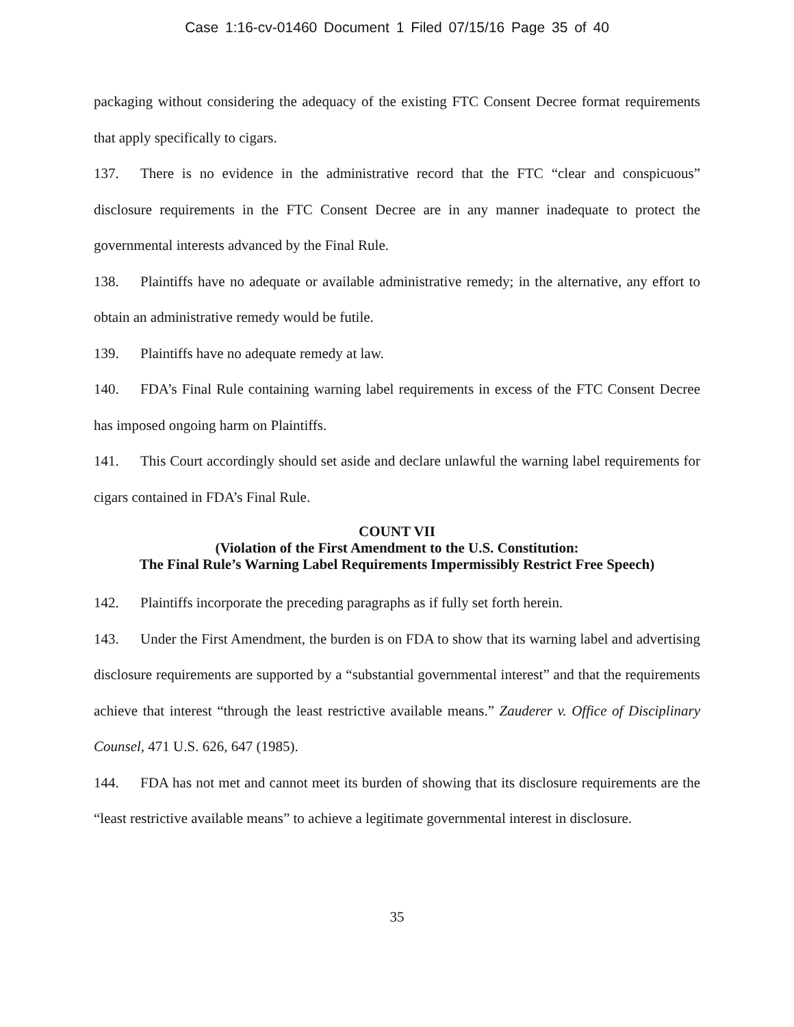Case 1:16-cv-01460 Document 1 Filed 07/15/16 Page 35 of 40
packaging without considering the adequacy of the existing FTC Consent Decree format requirements that apply specifically to cigars.
137. There is no evidence in the administrative record that the FTC “clear and conspicuous” disclosure requirements in the FTC Consent Decree are in any manner inadequate to protect the governmental interests advanced by the Final Rule.
138. Plaintiffs have no adequate or available administrative remedy; in the alternative, any effort to obtain an administrative remedy would be futile.
139. Plaintiffs have no adequate remedy at law.
140. FDA’s Final Rule containing warning label requirements in excess of the FTC Consent Decree has imposed ongoing harm on Plaintiffs.
141. This Court accordingly should set aside and declare unlawful the warning label requirements for cigars contained in FDA’s Final Rule.
COUNT VII
(Violation of the First Amendment to the U.S. Constitution:
The Final Rule’s Warning Label Requirements Impermissibly Restrict Free Speech)
142. Plaintiffs incorporate the preceding paragraphs as if fully set forth herein.
143. Under the First Amendment, the burden is on FDA to show that its warning label and advertising disclosure requirements are supported by a “substantial governmental interest” and that the requirements achieve that interest “through the least restrictive available means.” Zauderer v. Office of Disciplinary Counsel, 471 U.S. 626, 647 (1985).
144. FDA has not met and cannot meet its burden of showing that its disclosure requirements are the “least restrictive available means” to achieve a legitimate governmental interest in disclosure.
35